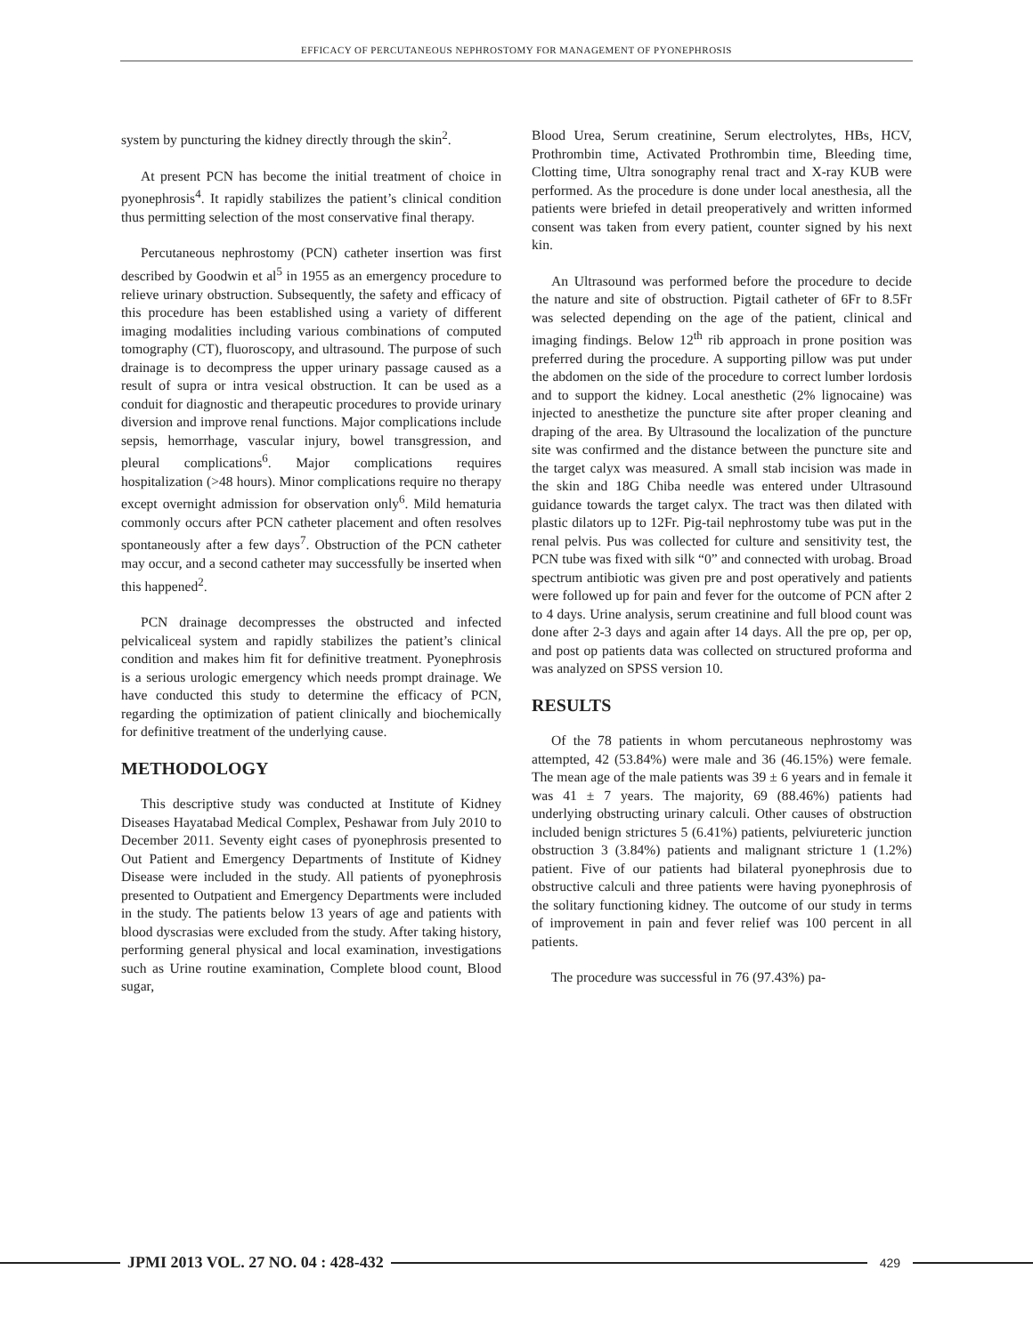EFFICACY OF PERCUTANEOUS NEPHROSTOMY FOR MANAGEMENT OF PYONEPHROSIS
system by puncturing the kidney directly through the skin<sup>2</sup>.
At present PCN has become the initial treatment of choice in pyonephrosis<sup>4</sup>. It rapidly stabilizes the patient’s clinical condition thus permitting selection of the most conservative final therapy.
Percutaneous nephrostomy (PCN) catheter insertion was first described by Goodwin et al<sup>5</sup> in 1955 as an emergency procedure to relieve urinary obstruction. Subsequently, the safety and efficacy of this procedure has been established using a variety of different imaging modalities including various combinations of computed tomography (CT), fluoroscopy, and ultrasound. The purpose of such drainage is to decompress the upper urinary passage caused as a result of supra or intra vesical obstruction. It can be used as a conduit for diagnostic and therapeutic procedures to provide urinary diversion and improve renal functions. Major complications include sepsis, hemorrhage, vascular injury, bowel transgression, and pleural complications<sup>6</sup>. Major complications requires hospitalization (>48 hours). Minor complications require no therapy except overnight admission for observation only<sup>6</sup>. Mild hematuria commonly occurs after PCN catheter placement and often resolves spontaneously after a few days<sup>7</sup>. Obstruction of the PCN catheter may occur, and a second catheter may successfully be inserted when this happened<sup>2</sup>.
PCN drainage decompresses the obstructed and infected pelvicaliceal system and rapidly stabilizes the patient’s clinical condition and makes him fit for definitive treatment. Pyonephrosis is a serious urologic emergency which needs prompt drainage. We have conducted this study to determine the efficacy of PCN, regarding the optimization of patient clinically and biochemically for definitive treatment of the underlying cause.
METHODOLOGY
This descriptive study was conducted at Institute of Kidney Diseases Hayatabad Medical Complex, Peshawar from July 2010 to December 2011. Seventy eight cases of pyonephrosis presented to Out Patient and Emergency Departments of Institute of Kidney Disease were included in the study. All patients of pyonephrosis presented to Outpatient and Emergency Departments were included in the study. The patients below 13 years of age and patients with blood dyscrasias were excluded from the study. After taking history, performing general physical and local examination, investigations such as Urine routine examination, Complete blood count, Blood sugar,
Blood Urea, Serum creatinine, Serum electrolytes, HBs, HCV, Prothrombin time, Activated Prothrombin time, Bleeding time, Clotting time, Ultra sonography renal tract and X-ray KUB were performed. As the procedure is done under local anesthesia, all the patients were briefed in detail preoperatively and written informed consent was taken from every patient, counter signed by his next kin.
An Ultrasound was performed before the procedure to decide the nature and site of obstruction. Pigtail catheter of 6Fr to 8.5Fr was selected depending on the age of the patient, clinical and imaging findings. Below 12<sup>th</sup> rib approach in prone position was preferred during the procedure. A supporting pillow was put under the abdomen on the side of the procedure to correct lumber lordosis and to support the kidney. Local anesthetic (2% lignocaine) was injected to anesthetize the puncture site after proper cleaning and draping of the area. By Ultrasound the localization of the puncture site was confirmed and the distance between the puncture site and the target calyx was measured. A small stab incision was made in the skin and 18G Chiba needle was entered under Ultrasound guidance towards the target calyx. The tract was then dilated with plastic dilators up to 12Fr. Pig-tail nephrostomy tube was put in the renal pelvis. Pus was collected for culture and sensitivity test, the PCN tube was fixed with silk “0” and connected with urobag. Broad spectrum antibiotic was given pre and post operatively and patients were followed up for pain and fever for the outcome of PCN after 2 to 4 days. Urine analysis, serum creatinine and full blood count was done after 2-3 days and again after 14 days. All the pre op, per op, and post op patients data was collected on structured proforma and was analyzed on SPSS version 10.
RESULTS
Of the 78 patients in whom percutaneous nephrostomy was attempted, 42 (53.84%) were male and 36 (46.15%) were female. The mean age of the male patients was 39 ± 6 years and in female it was 41 ± 7 years. The majority, 69 (88.46%) patients had underlying obstructing urinary calculi. Other causes of obstruction included benign strictures 5 (6.41%) patients, pelviureteric junction obstruction 3 (3.84%) patients and malignant stricture 1 (1.2%) patient. Five of our patients had bilateral pyonephrosis due to obstructive calculi and three patients were having pyonephrosis of the solitary functioning kidney. The outcome of our study in terms of improvement in pain and fever relief was 100 percent in all patients.
The procedure was successful in 76 (97.43%) pa-
JPMI 2013 VOL. 27 NO. 04 : 428-432
429